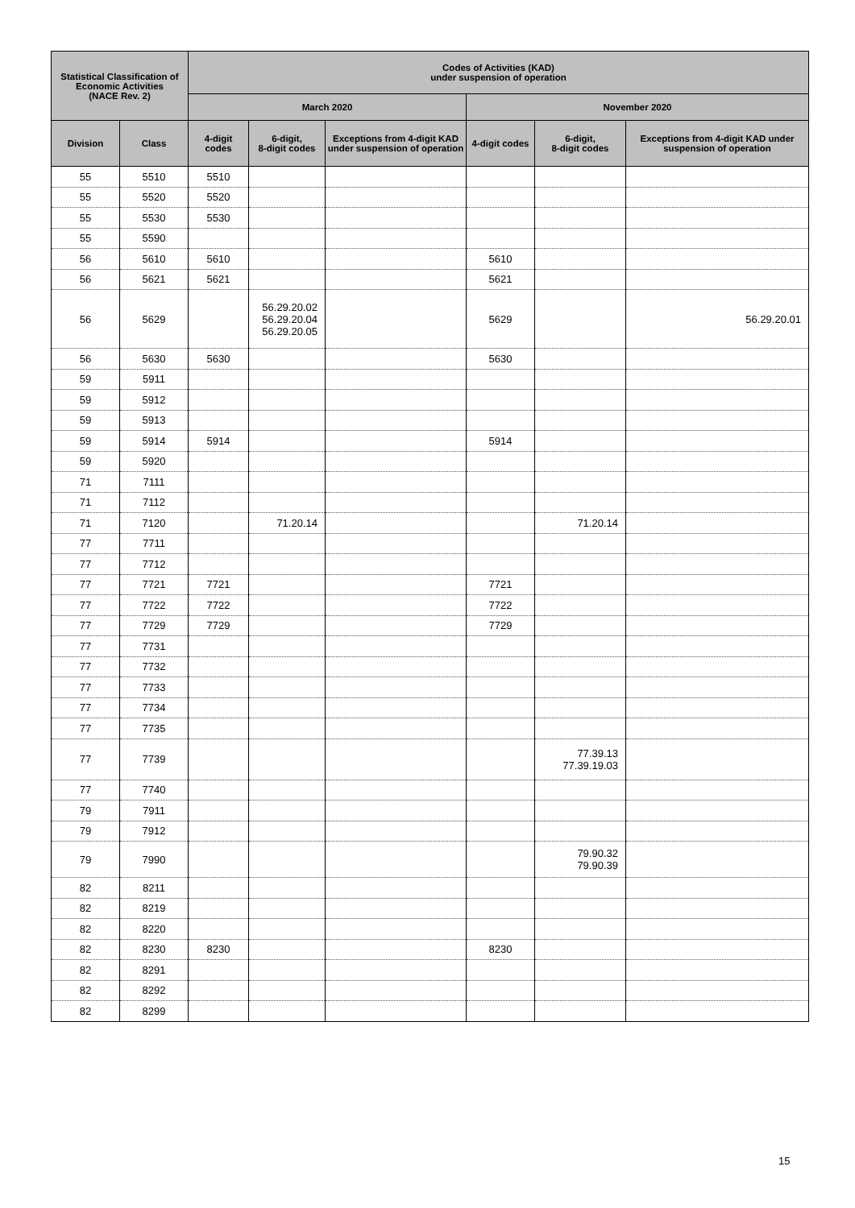| Statistical Classification of Economic Activities (NACE Rev. 2) | | Codes of Activities (KAD) under suspension of operation | | | | | |
| --- | --- | --- | --- | --- | --- | --- | --- |
| | | March 2020 | | | November 2020 | | |
| Division | Class | 4-digit codes | 6-digit, 8-digit codes | Exceptions from 4-digit KAD under suspension of operation | 4-digit codes | 6-digit, 8-digit codes | Exceptions from 4-digit KAD under suspension of operation |
| 55 | 5510 | 5510 | | | | | |
| 55 | 5520 | 5520 | | | | | |
| 55 | 5530 | 5530 | | | | | |
| 55 | 5590 | | | | | | |
| 56 | 5610 | 5610 | | | 5610 | | |
| 56 | 5621 | 5621 | | | 5621 | | |
| 56 | 5629 | | 56.29.20.02 56.29.20.04 56.29.20.05 | | 5629 | | 56.29.20.01 |
| 56 | 5630 | 5630 | | | 5630 | | |
| 59 | 5911 | | | | | | |
| 59 | 5912 | | | | | | |
| 59 | 5913 | | | | | | |
| 59 | 5914 | 5914 | | | 5914 | | |
| 59 | 5920 | | | | | | |
| 71 | 7111 | | | | | | |
| 71 | 7112 | | | | | | |
| 71 | 7120 | | 71.20.14 | | | 71.20.14 | |
| 77 | 7711 | | | | | | |
| 77 | 7712 | | | | | | |
| 77 | 7721 | 7721 | | | 7721 | | |
| 77 | 7722 | 7722 | | | 7722 | | |
| 77 | 7729 | 7729 | | | 7729 | | |
| 77 | 7731 | | | | | | |
| 77 | 7732 | | | | | | |
| 77 | 7733 | | | | | | |
| 77 | 7734 | | | | | | |
| 77 | 7735 | | | | | | |
| 77 | 7739 | | | | | 77.39.13 77.39.19.03 | |
| 77 | 7740 | | | | | | |
| 79 | 7911 | | | | | | |
| 79 | 7912 | | | | | | |
| 79 | 7990 | | | | | 79.90.32 79.90.39 | |
| 82 | 8211 | | | | | | |
| 82 | 8219 | | | | | | |
| 82 | 8220 | | | | | | |
| 82 | 8230 | 8230 | | | 8230 | | |
| 82 | 8291 | | | | | | |
| 82 | 8292 | | | | | | |
| 82 | 8299 | | | | | | |
15